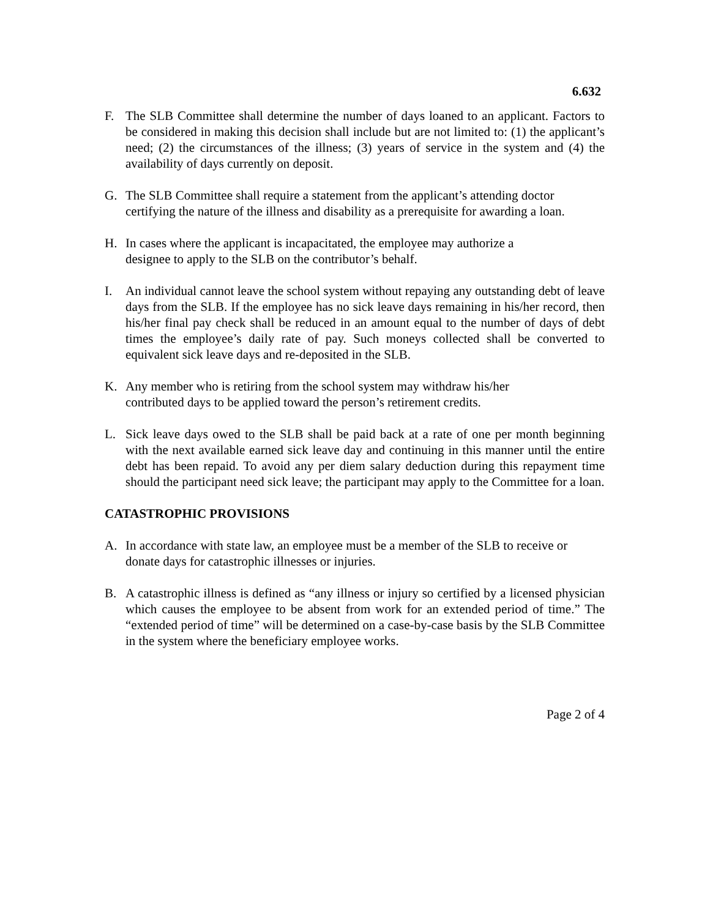6.632
F. The SLB Committee shall determine the number of days loaned to an applicant. Factors to be considered in making this decision shall include but are not limited to: (1) the applicant’s need; (2) the circumstances of the illness; (3) years of service in the system and (4) the availability of days currently on deposit.
G. The SLB Committee shall require a statement from the applicant’s attending doctor certifying the nature of the illness and disability as a prerequisite for awarding a loan.
H. In cases where the applicant is incapacitated, the employee may authorize a
designee to apply to the SLB on the contributor’s behalf.
I. An individual cannot leave the school system without repaying any outstanding debt of leave days from the SLB. If the employee has no sick leave days remaining in his/her record, then his/her final pay check shall be reduced in an amount equal to the number of days of debt times the employee’s daily rate of pay. Such moneys collected shall be converted to equivalent sick leave days and re-deposited in the SLB.
K. Any member who is retiring from the school system may withdraw his/her
contributed days to be applied toward the person’s retirement credits.
L. Sick leave days owed to the SLB shall be paid back at a rate of one per month beginning with the next available earned sick leave day and continuing in this manner until the entire debt has been repaid. To avoid any per diem salary deduction during this repayment time should the participant need sick leave; the participant may apply to the Committee for a loan.
CATASTROPHIC PROVISIONS
A. In accordance with state law, an employee must be a member of the SLB to receive or donate days for catastrophic illnesses or injuries.
B. A catastrophic illness is defined as “any illness or injury so certified by a licensed physician which causes the employee to be absent from work for an extended period of time.” The “extended period of time” will be determined on a case-by-case basis by the SLB Committee in the system where the beneficiary employee works.
Page 2 of 4